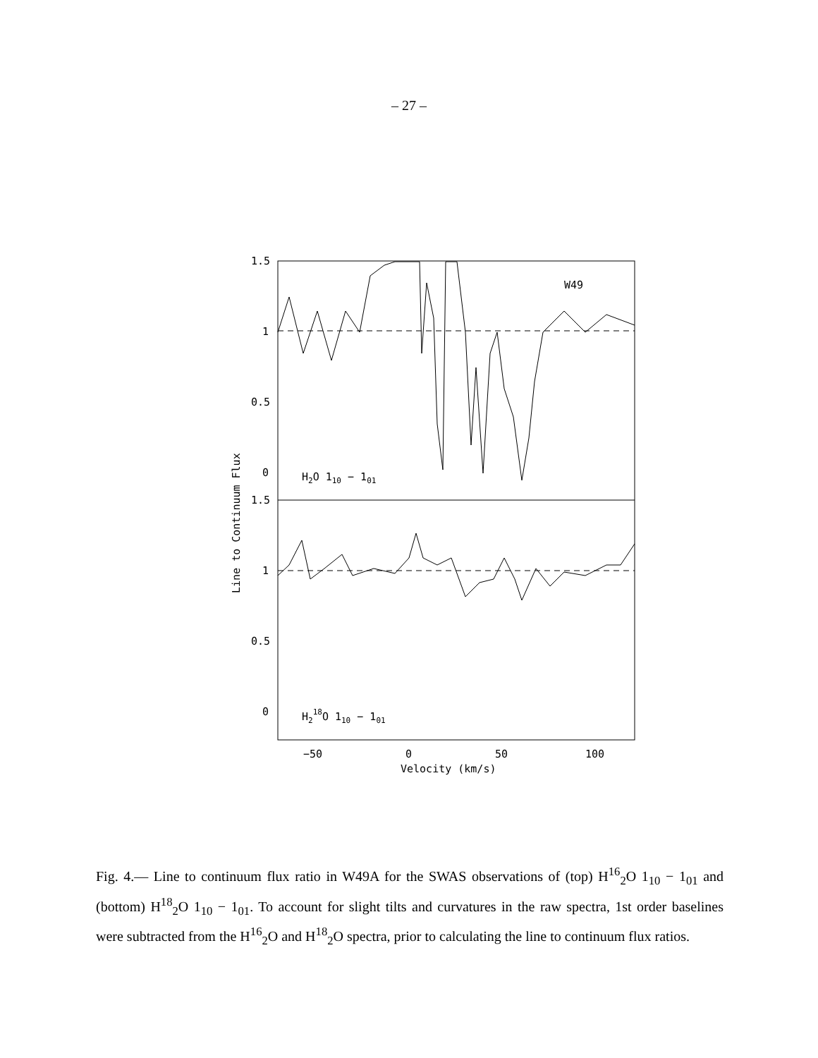– 27 –
1.5
1
0.5
0
1.5
1
0.5
0
−50
0
50
100
Velocity (km/s)
W49
H2O 110 − 101
H218O 110 − 101
Line to Continuum Flux
Fig. 4.— Line to continuum flux ratio in W49A for the SWAS observations of (top) H<sup>16</sup><sub>2</sub>O 1<sub>10</sub> − 1<sub>01</sub> and (bottom) H<sup>18</sup><sub>2</sub>O 1<sub>10</sub> − 1<sub>01</sub>. To account for slight tilts and curvatures in the raw spectra, 1st order baselines were subtracted from the H<sup>16</sup><sub>2</sub>O and H<sup>18</sup><sub>2</sub>O spectra, prior to calculating the line to continuum flux ratios.